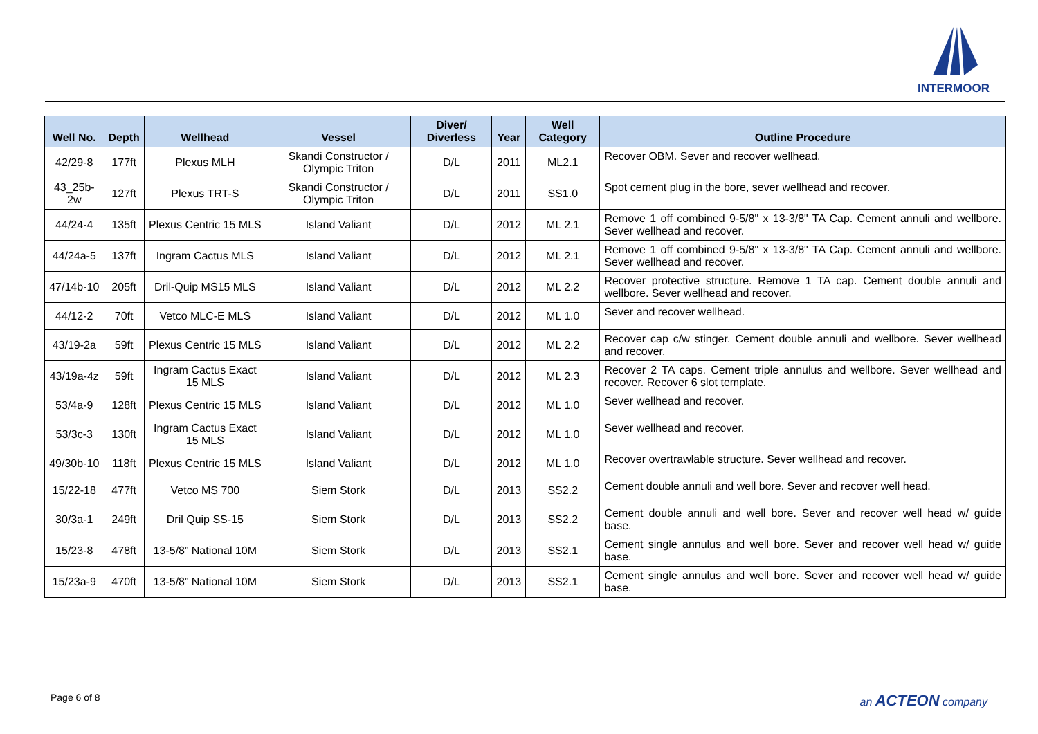INTERMOOR
| Well No. | Depth | Wellhead | Vessel | Diver/ Diverless | Year | Well Category | Outline Procedure |
| --- | --- | --- | --- | --- | --- | --- | --- |
| 42/29-8 | 177ft | Plexus MLH | Skandi Constructor / Olympic Triton | D/L | 2011 | ML2.1 | Recover OBM. Sever and recover wellhead. |
| 43_25b-2w | 127ft | Plexus TRT-S | Skandi Constructor / Olympic Triton | D/L | 2011 | SS1.0 | Spot cement plug in the bore, sever wellhead and recover. |
| 44/24-4 | 135ft | Plexus Centric 15 MLS | Island Valiant | D/L | 2012 | ML 2.1 | Remove 1 off combined 9-5/8" x 13-3/8" TA Cap. Cement annuli and wellbore. Sever wellhead and recover. |
| 44/24a-5 | 137ft | Ingram Cactus MLS | Island Valiant | D/L | 2012 | ML 2.1 | Remove 1 off combined 9-5/8" x 13-3/8" TA Cap. Cement annuli and wellbore. Sever wellhead and recover. |
| 47/14b-10 | 205ft | Dril-Quip MS15 MLS | Island Valiant | D/L | 2012 | ML 2.2 | Recover protective structure. Remove 1 TA cap. Cement double annuli and wellbore. Sever wellhead and recover. |
| 44/12-2 | 70ft | Vetco MLC-E MLS | Island Valiant | D/L | 2012 | ML 1.0 | Sever and recover wellhead. |
| 43/19-2a | 59ft | Plexus Centric 15 MLS | Island Valiant | D/L | 2012 | ML 2.2 | Recover cap c/w stinger. Cement double annuli and wellbore. Sever wellhead and recover. |
| 43/19a-4z | 59ft | Ingram Cactus Exact 15 MLS | Island Valiant | D/L | 2012 | ML 2.3 | Recover 2 TA caps. Cement triple annulus and wellbore. Sever wellhead and recover. Recover 6 slot template. |
| 53/4a-9 | 128ft | Plexus Centric 15 MLS | Island Valiant | D/L | 2012 | ML 1.0 | Sever wellhead and recover. |
| 53/3c-3 | 130ft | Ingram Cactus Exact 15 MLS | Island Valiant | D/L | 2012 | ML 1.0 | Sever wellhead and recover. |
| 49/30b-10 | 118ft | Plexus Centric 15 MLS | Island Valiant | D/L | 2012 | ML 1.0 | Recover overtrawlable structure. Sever wellhead and recover. |
| 15/22-18 | 477ft | Vetco MS 700 | Siem Stork | D/L | 2013 | SS2.2 | Cement double annuli and well bore. Sever and recover well head. |
| 30/3a-1 | 249ft | Dril Quip SS-15 | Siem Stork | D/L | 2013 | SS2.2 | Cement double annuli and well bore. Sever and recover well head w/ guide base. |
| 15/23-8 | 478ft | 13-5/8” National 10M | Siem Stork | D/L | 2013 | SS2.1 | Cement single annulus and well bore. Sever and recover well head w/ guide base. |
| 15/23a-9 | 470ft | 13-5/8” National 10M | Siem Stork | D/L | 2013 | SS2.1 | Cement single annulus and well bore. Sever and recover well head w/ guide base. |
Page 6 of 8 an ACTEON company